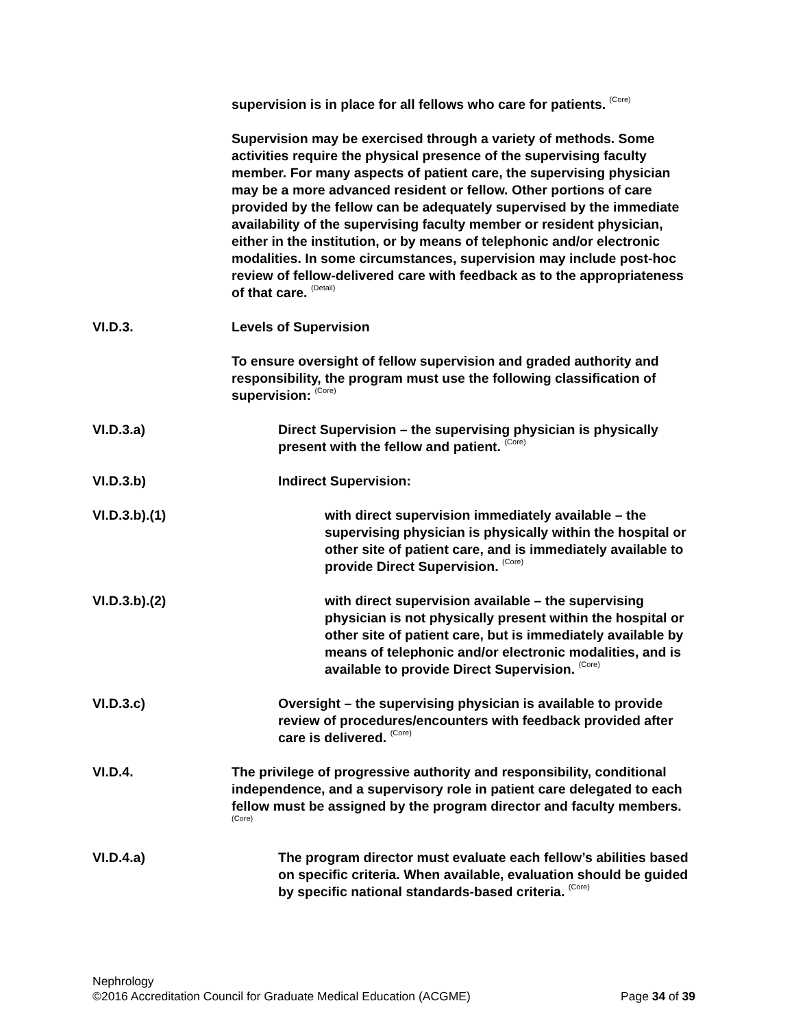supervision is in place for all fellows who care for patients. <sup>(Core)</sup>
Supervision may be exercised through a variety of methods. Some activities require the physical presence of the supervising faculty member. For many aspects of patient care, the supervising physician may be a more advanced resident or fellow. Other portions of care provided by the fellow can be adequately supervised by the immediate availability of the supervising faculty member or resident physician, either in the institution, or by means of telephonic and/or electronic modalities. In some circumstances, supervision may include post-hoc review of fellow-delivered care with feedback as to the appropriateness of that care. <sup>(Detail)</sup>
VI.D.3. Levels of Supervision
To ensure oversight of fellow supervision and graded authority and responsibility, the program must use the following classification of supervision: <sup>(Core)</sup>
VI.D.3.a) Direct Supervision – the supervising physician is physically present with the fellow and patient. <sup>(Core)</sup>
VI.D.3.b) Indirect Supervision:
VI.D.3.b).(1) with direct supervision immediately available – the supervising physician is physically within the hospital or other site of patient care, and is immediately available to provide Direct Supervision. <sup>(Core)</sup>
VI.D.3.b).(2) with direct supervision available – the supervising physician is not physically present within the hospital or other site of patient care, but is immediately available by means of telephonic and/or electronic modalities, and is available to provide Direct Supervision. <sup>(Core)</sup>
VI.D.3.c) Oversight – the supervising physician is available to provide review of procedures/encounters with feedback provided after care is delivered. <sup>(Core)</sup>
VI.D.4. The privilege of progressive authority and responsibility, conditional independence, and a supervisory role in patient care delegated to each fellow must be assigned by the program director and faculty members. <sup>(Core)</sup>
VI.D.4.a) The program director must evaluate each fellow’s abilities based on specific criteria. When available, evaluation should be guided by specific national standards-based criteria. <sup>(Core)</sup>
Nephrology
©2016 Accreditation Council for Graduate Medical Education (ACGME) Page 34 of 39